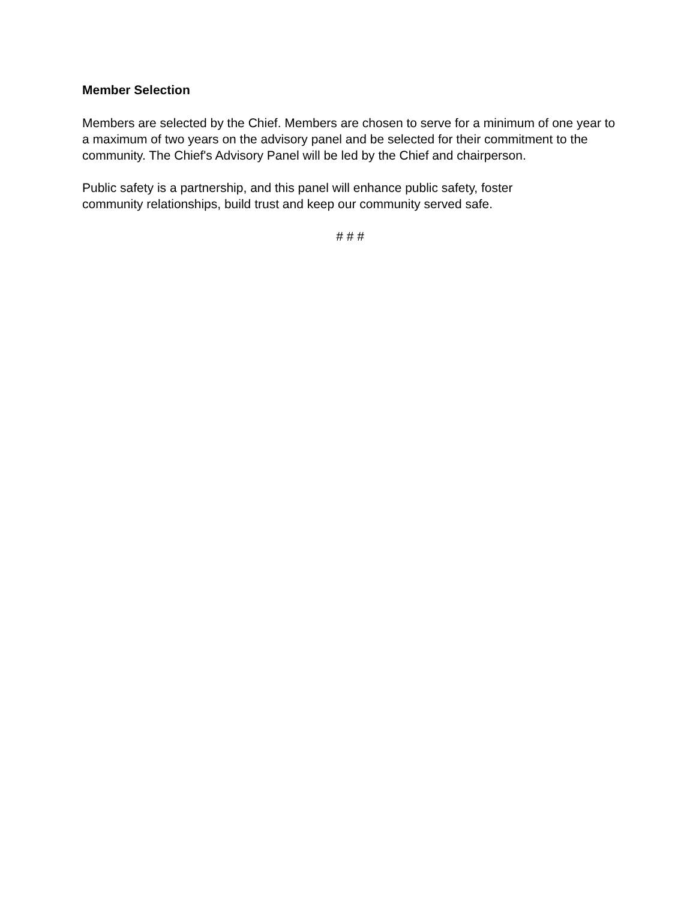Member Selection
Members are selected by the Chief. Members are chosen to serve for a minimum of one year to a maximum of two years on the advisory panel and be selected for their commitment to the community. The Chief's Advisory Panel will be led by the Chief and chairperson.
Public safety is a partnership, and this panel will enhance public safety, foster
community relationships, build trust and keep our community served safe.
# # #